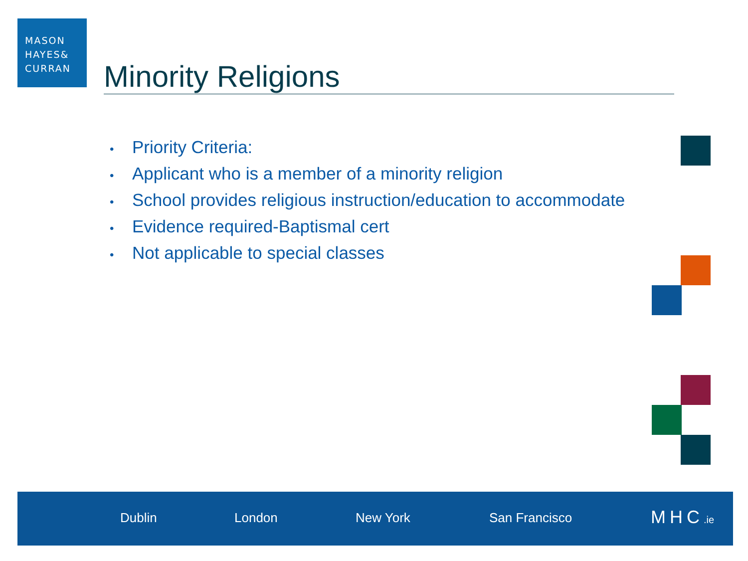MASON
HAYES&
CURRAN
Minority Religions
• Priority Criteria:
• Applicant who is a member of a minority religion
• School provides religious instruction/education to accommodate
• Evidence required-Baptismal cert
• Not applicable to special classes
Dublin London New York San Francisco MHC.ie